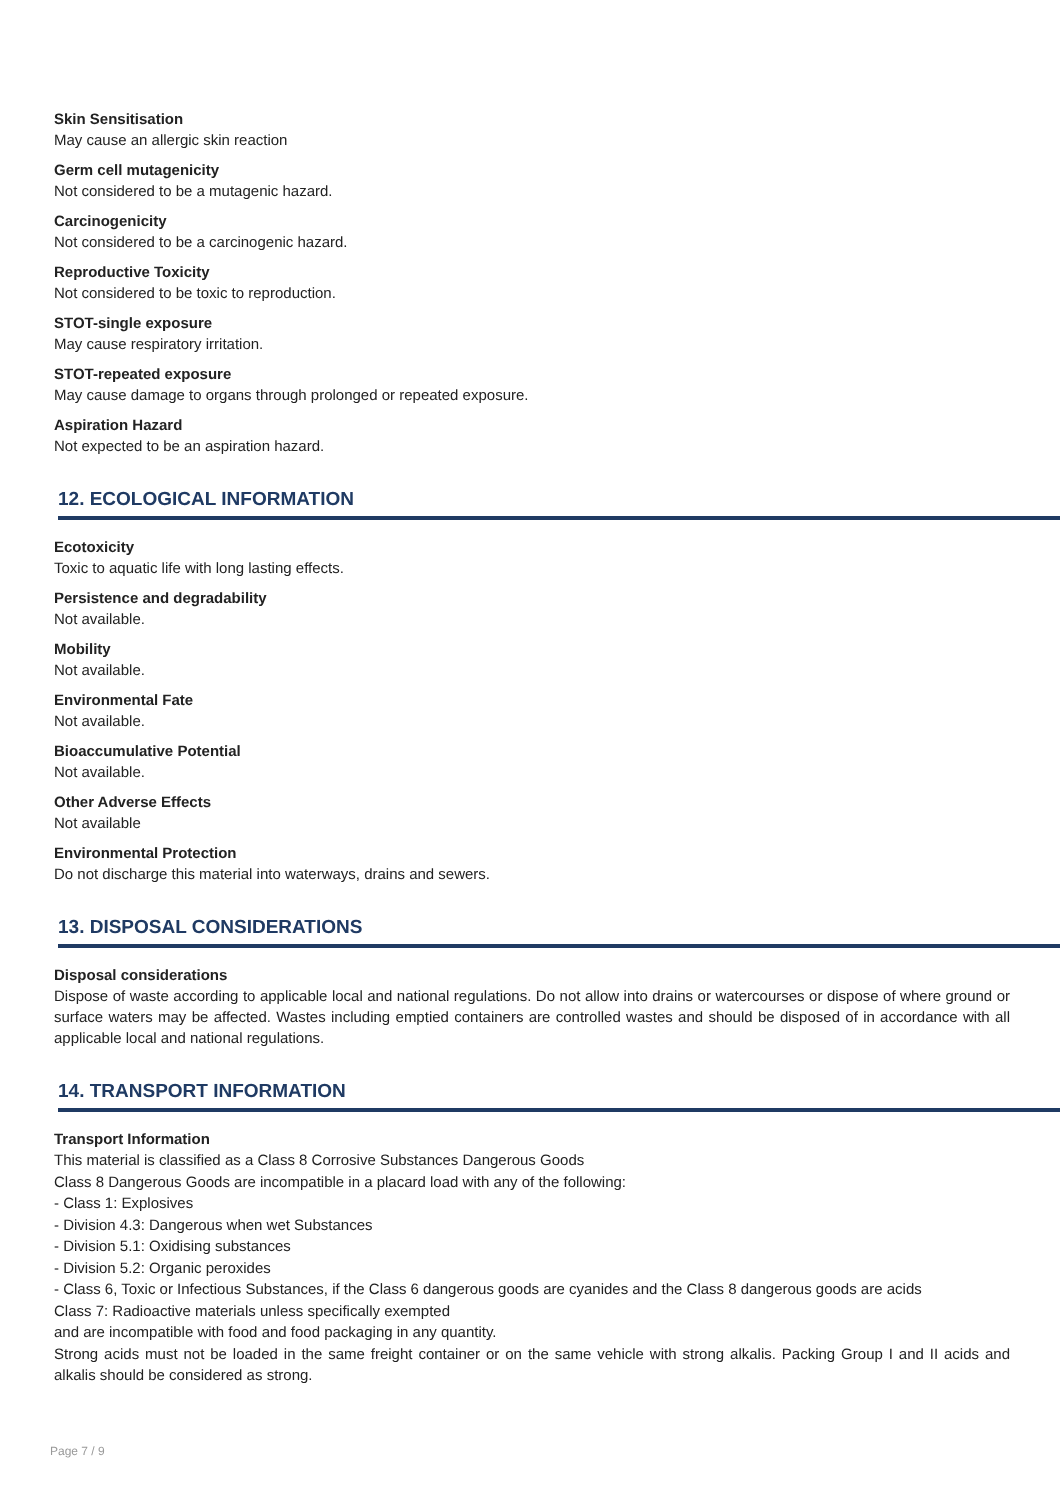Skin Sensitisation
May cause an allergic skin reaction
Germ cell mutagenicity
Not considered to be a mutagenic hazard.
Carcinogenicity
Not considered to be a carcinogenic hazard.
Reproductive Toxicity
Not considered to be toxic to reproduction.
STOT-single exposure
May cause respiratory irritation.
STOT-repeated exposure
May cause damage to organs through prolonged or repeated exposure.
Aspiration Hazard
Not expected to be an aspiration hazard.
12. ECOLOGICAL INFORMATION
Ecotoxicity
Toxic to aquatic life with long lasting effects.
Persistence and degradability
Not available.
Mobility
Not available.
Environmental Fate
Not available.
Bioaccumulative Potential
Not available.
Other Adverse Effects
Not available
Environmental Protection
Do not discharge this material into waterways, drains and sewers.
13. DISPOSAL CONSIDERATIONS
Disposal considerations
Dispose of waste according to applicable local and national regulations. Do not allow into drains or watercourses or dispose of where ground or surface waters may be affected. Wastes including emptied containers are controlled wastes and should be disposed of in accordance with all applicable local and national regulations.
14. TRANSPORT INFORMATION
Transport Information
This material is classified as a Class 8 Corrosive Substances Dangerous Goods
Class 8 Dangerous Goods are incompatible in a placard load with any of the following:
- Class 1: Explosives
- Division 4.3: Dangerous when wet Substances
- Division 5.1: Oxidising substances
- Division 5.2: Organic peroxides
- Class 6, Toxic or Infectious Substances, if the Class 6 dangerous goods are cyanides and the Class 8 dangerous goods are acids
Class 7: Radioactive materials unless specifically exempted
and are incompatible with food and food packaging in any quantity.
Strong acids must not be loaded in the same freight container or on the same vehicle with strong alkalis. Packing Group I and II acids and alkalis should be considered as strong.
Page 7 / 9